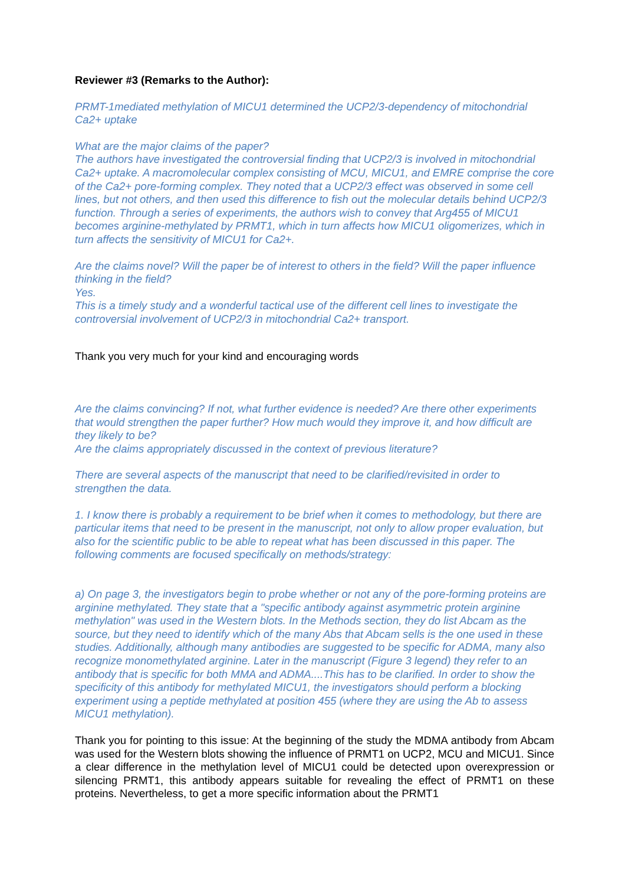Reviewer #3 (Remarks to the Author):
PRMT-1mediated methylation of MICU1 determined the UCP2/3-dependency of mitochondrial Ca2+ uptake
What are the major claims of the paper?
The authors have investigated the controversial finding that UCP2/3 is involved in mitochondrial Ca2+ uptake. A macromolecular complex consisting of MCU, MICU1, and EMRE comprise the core of the Ca2+ pore-forming complex. They noted that a UCP2/3 effect was observed in some cell lines, but not others, and then used this difference to fish out the molecular details behind UCP2/3 function. Through a series of experiments, the authors wish to convey that Arg455 of MICU1 becomes arginine-methylated by PRMT1, which in turn affects how MICU1 oligomerizes, which in turn affects the sensitivity of MICU1 for Ca2+.
Are the claims novel? Will the paper be of interest to others in the field? Will the paper influence thinking in the field?
Yes.
This is a timely study and a wonderful tactical use of the different cell lines to investigate the controversial involvement of UCP2/3 in mitochondrial Ca2+ transport.
Thank you very much for your kind and encouraging words
Are the claims convincing? If not, what further evidence is needed? Are there other experiments that would strengthen the paper further? How much would they improve it, and how difficult are they likely to be?
Are the claims appropriately discussed in the context of previous literature?
There are several aspects of the manuscript that need to be clarified/revisited in order to strengthen the data.
1. I know there is probably a requirement to be brief when it comes to methodology, but there are particular items that need to be present in the manuscript, not only to allow proper evaluation, but also for the scientific public to be able to repeat what has been discussed in this paper. The following comments are focused specifically on methods/strategy:
a) On page 3, the investigators begin to probe whether or not any of the pore-forming proteins are arginine methylated. They state that a "specific antibody against asymmetric protein arginine methylation" was used in the Western blots. In the Methods section, they do list Abcam as the source, but they need to identify which of the many Abs that Abcam sells is the one used in these studies. Additionally, although many antibodies are suggested to be specific for ADMA, many also recognize monomethylated arginine. Later in the manuscript (Figure 3 legend) they refer to an antibody that is specific for both MMA and ADMA....This has to be clarified. In order to show the specificity of this antibody for methylated MICU1, the investigators should perform a blocking experiment using a peptide methylated at position 455 (where they are using the Ab to assess MICU1 methylation).
Thank you for pointing to this issue: At the beginning of the study the MDMA antibody from Abcam was used for the Western blots showing the influence of PRMT1 on UCP2, MCU and MICU1. Since a clear difference in the methylation level of MICU1 could be detected upon overexpression or silencing PRMT1, this antibody appears suitable for revealing the effect of PRMT1 on these proteins. Nevertheless, to get a more specific information about the PRMT1